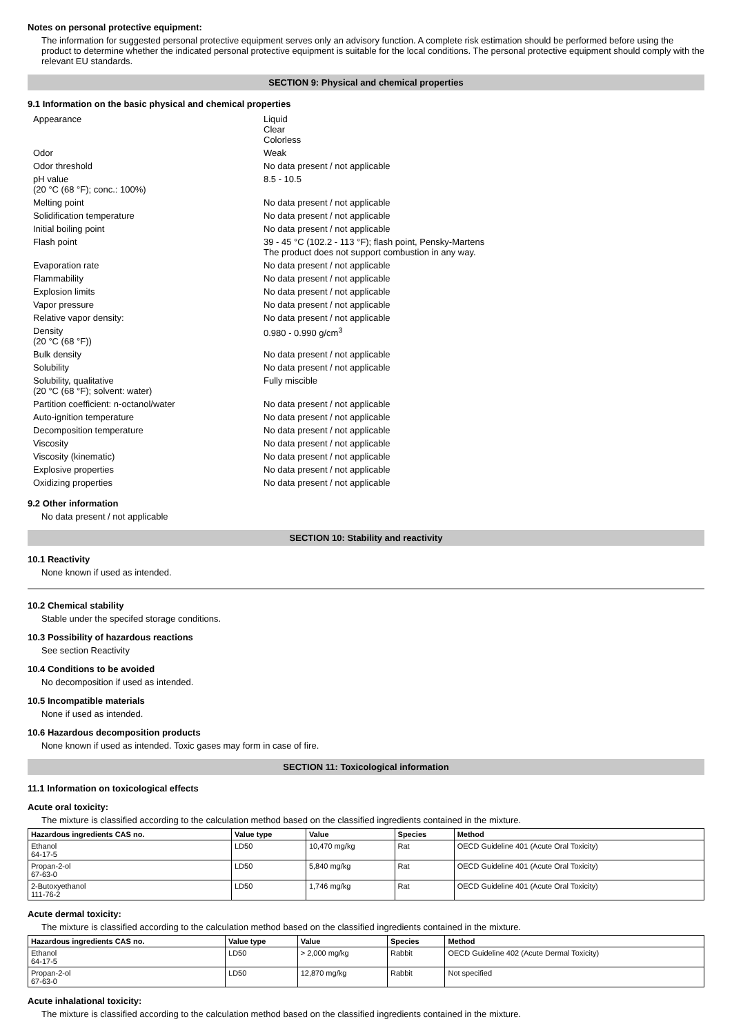Notes on personal protective equipment:
The information for suggested personal protective equipment serves only an advisory function. A complete risk estimation should be performed before using the product to determine whether the indicated personal protective equipment is suitable for the local conditions. The personal protective equipment should comply with the relevant EU standards.
SECTION 9: Physical and chemical properties
9.1 Information on the basic physical and chemical properties
| Appearance | Liquid Clear Colorless |
| Odor | Weak |
| Odor threshold | No data present / not applicable |
| pH value (20 °C (68 °F); conc.: 100%) | 8.5 - 10.5 |
| Melting point | No data present / not applicable |
| Solidification temperature | No data present / not applicable |
| Initial boiling point | No data present / not applicable |
| Flash point | 39 - 45 °C (102.2 - 113 °F); flash point, Pensky-Martens The product does not support combustion in any way. |
| Evaporation rate | No data present / not applicable |
| Flammability | No data present / not applicable |
| Explosion limits | No data present / not applicable |
| Vapor pressure | No data present / not applicable |
| Relative vapor density: | No data present / not applicable |
| Density (20 °C (68 °F)) | 0.980 - 0.990 g/cm<sup>3</sup> |
| Bulk density | No data present / not applicable |
| Solubility | No data present / not applicable |
| Solubility, qualitative (20 °C (68 °F); solvent: water) | Fully miscible |
| Partition coefficient: n-octanol/water | No data present / not applicable |
| Auto-ignition temperature | No data present / not applicable |
| Decomposition temperature | No data present / not applicable |
| Viscosity | No data present / not applicable |
| Viscosity (kinematic) | No data present / not applicable |
| Explosive properties | No data present / not applicable |
| Oxidizing properties | No data present / not applicable |
9.2 Other information
No data present / not applicable
SECTION 10: Stability and reactivity
10.1 Reactivity
None known if used as intended.
10.2 Chemical stability
Stable under the specifed storage conditions.
10.3 Possibility of hazardous reactions
See section Reactivity
10.4 Conditions to be avoided
No decomposition if used as intended.
10.5 Incompatible materials
None if used as intended.
10.6 Hazardous decomposition products
None known if used as intended. Toxic gases may form in case of fire.
SECTION 11: Toxicological information
11.1 Information on toxicological effects
Acute oral toxicity:
The mixture is classified according to the calculation method based on the classified ingredients contained in the mixture.
| Hazardous ingredients CAS no. | Value type | Value | Species | Method |
| --- | --- | --- | --- | --- |
| Ethanol 64-17-5 | LD50 | 10,470 mg/kg | Rat | OECD Guideline 401 (Acute Oral Toxicity) |
| Propan-2-ol 67-63-0 | LD50 | 5,840 mg/kg | Rat | OECD Guideline 401 (Acute Oral Toxicity) |
| 2-Butoxyethanol 111-76-2 | LD50 | 1,746 mg/kg | Rat | OECD Guideline 401 (Acute Oral Toxicity) |
Acute dermal toxicity:
The mixture is classified according to the calculation method based on the classified ingredients contained in the mixture.
| Hazardous ingredients CAS no. | Value type | Value | Species | Method |
| --- | --- | --- | --- | --- |
| Ethanol 64-17-5 | LD50 | > 2,000 mg/kg | Rabbit | OECD Guideline 402 (Acute Dermal Toxicity) |
| Propan-2-ol 67-63-0 | LD50 | 12,870 mg/kg | Rabbit | Not specified |
Acute inhalational toxicity:
The mixture is classified according to the calculation method based on the classified ingredients contained in the mixture.